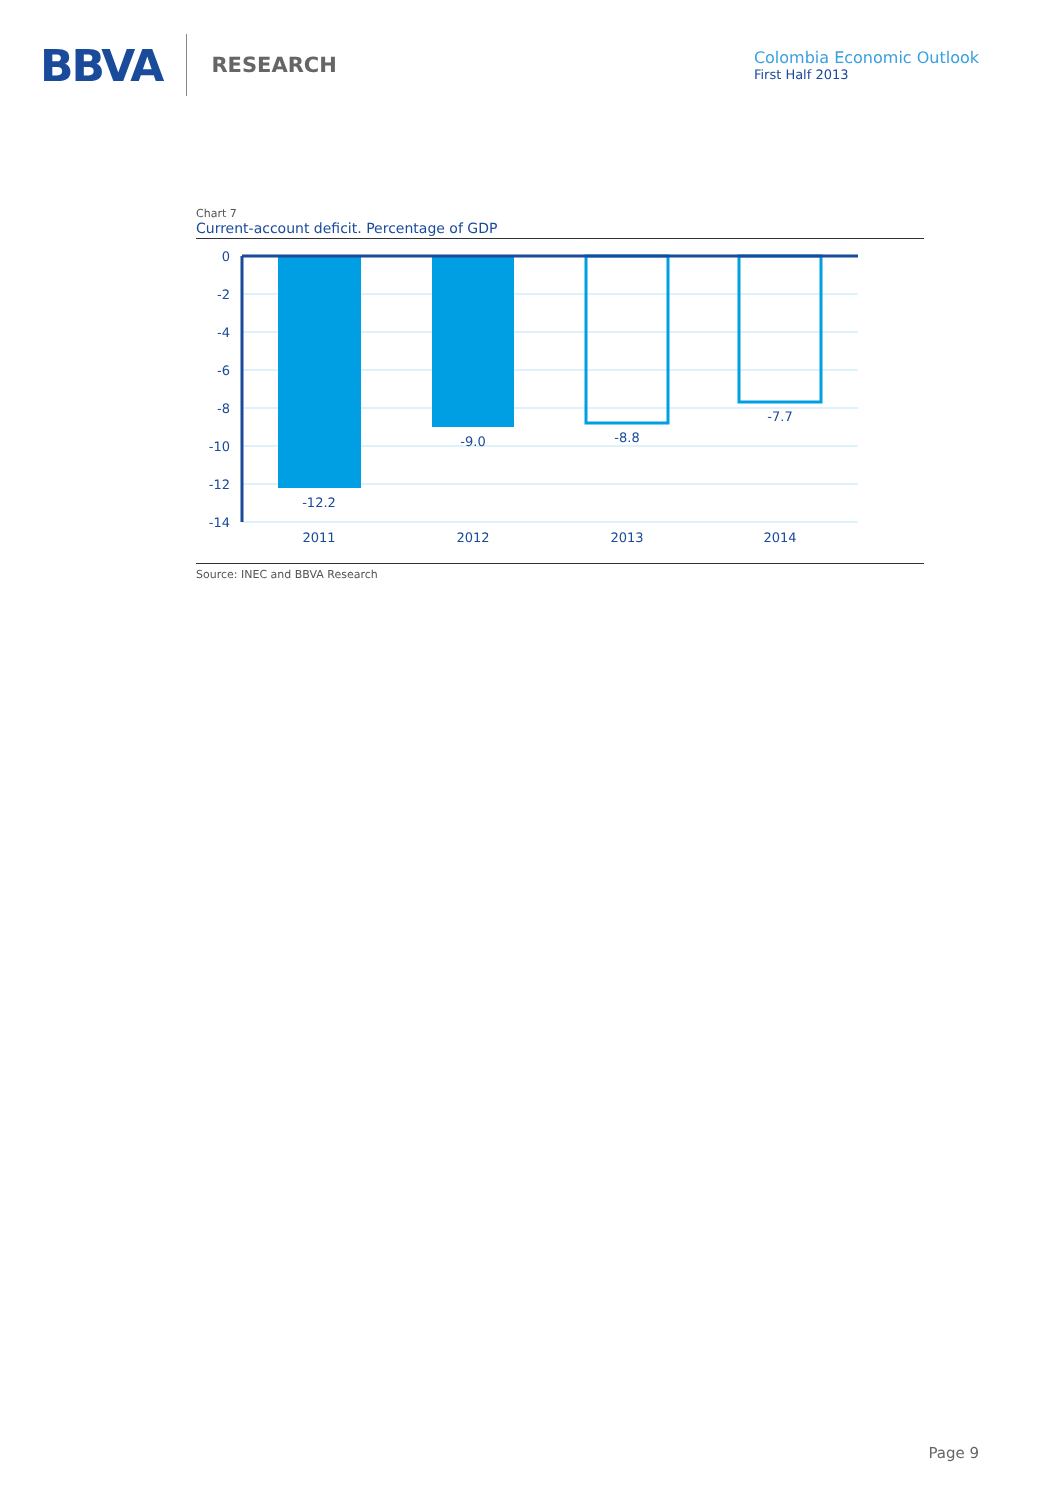BBVA RESEARCH
Colombia Economic Outlook
First Half 2013
Chart 7
Current-account deficit. Percentage of GDP
0
-2
-4
-6
-8
-10
-12
-14
-12.2
-9.0
-8.8
-7.7
2011
2012
2013
2014
Source: INEC and BBVA Research
Page 9